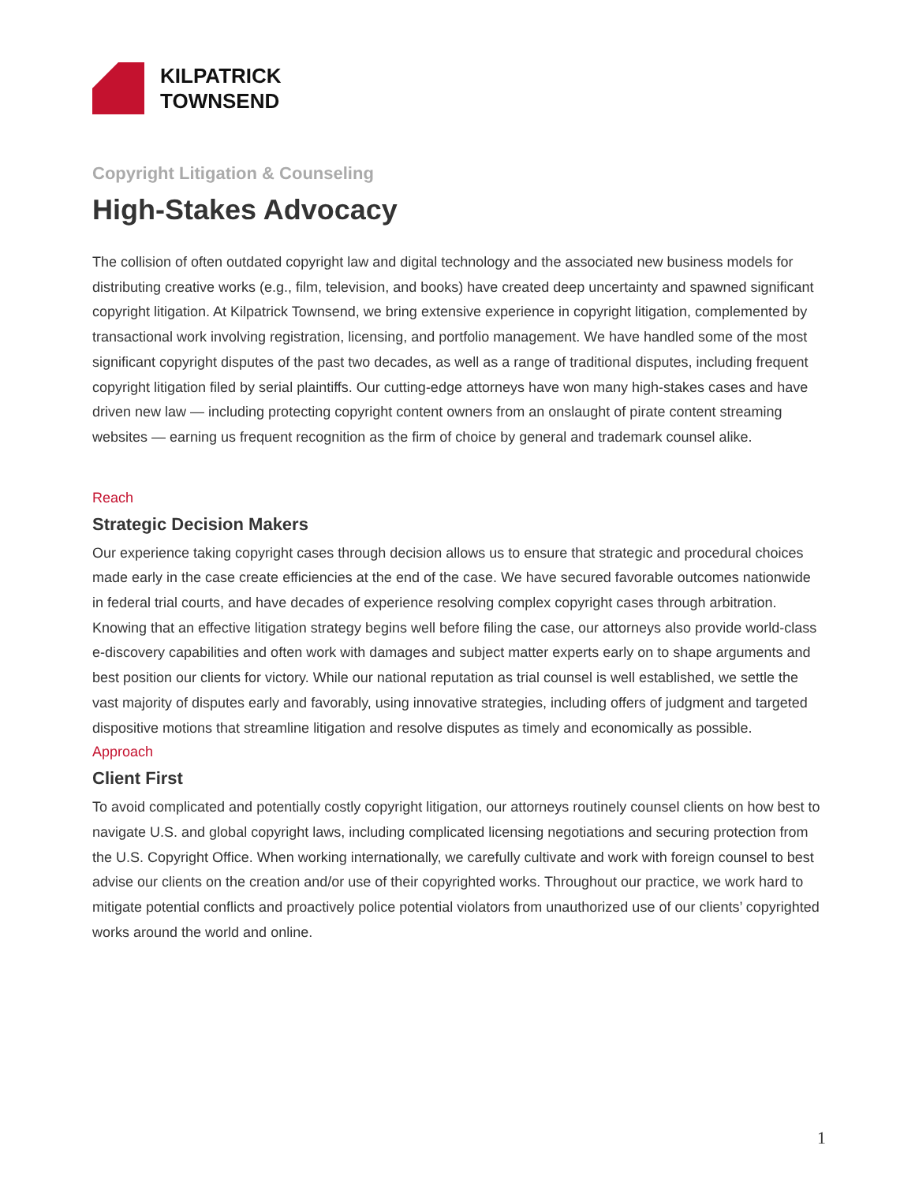KILPATRICK
TOWNSEND
Copyright Litigation & Counseling
High-Stakes Advocacy
The collision of often outdated copyright law and digital technology and the associated new business models for distributing creative works (e.g., film, television, and books) have created deep uncertainty and spawned significant copyright litigation. At Kilpatrick Townsend, we bring extensive experience in copyright litigation, complemented by transactional work involving registration, licensing, and portfolio management. We have handled some of the most significant copyright disputes of the past two decades, as well as a range of traditional disputes, including frequent copyright litigation filed by serial plaintiffs. Our cutting-edge attorneys have won many high-stakes cases and have driven new law — including protecting copyright content owners from an onslaught of pirate content streaming websites — earning us frequent recognition as the firm of choice by general and trademark counsel alike.
Reach
Strategic Decision Makers
Our experience taking copyright cases through decision allows us to ensure that strategic and procedural choices made early in the case create efficiencies at the end of the case. We have secured favorable outcomes nationwide in federal trial courts, and have decades of experience resolving complex copyright cases through arbitration. Knowing that an effective litigation strategy begins well before filing the case, our attorneys also provide world-class e-discovery capabilities and often work with damages and subject matter experts early on to shape arguments and best position our clients for victory. While our national reputation as trial counsel is well established, we settle the vast majority of disputes early and favorably, using innovative strategies, including offers of judgment and targeted dispositive motions that streamline litigation and resolve disputes as timely and economically as possible.
Approach
Client First
To avoid complicated and potentially costly copyright litigation, our attorneys routinely counsel clients on how best to navigate U.S. and global copyright laws, including complicated licensing negotiations and securing protection from the U.S. Copyright Office. When working internationally, we carefully cultivate and work with foreign counsel to best advise our clients on the creation and/or use of their copyrighted works. Throughout our practice, we work hard to mitigate potential conflicts and proactively police potential violators from unauthorized use of our clients’ copyrighted works around the world and online.
1